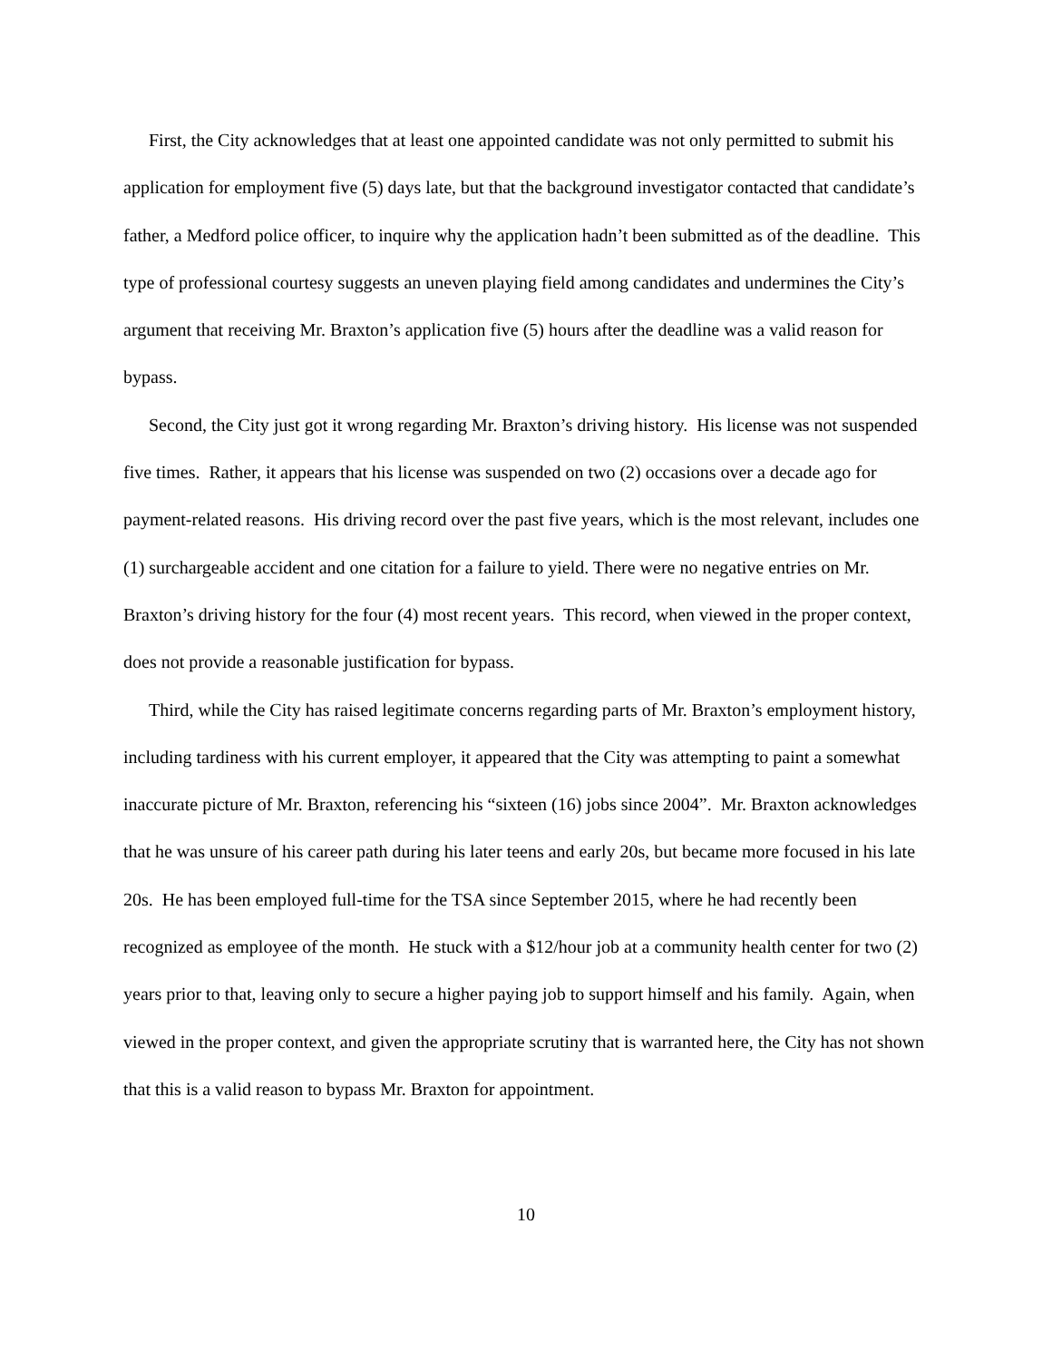First, the City acknowledges that at least one appointed candidate was not only permitted to submit his application for employment five (5) days late, but that the background investigator contacted that candidate’s father, a Medford police officer, to inquire why the application hadn’t been submitted as of the deadline. This type of professional courtesy suggests an uneven playing field among candidates and undermines the City’s argument that receiving Mr. Braxton’s application five (5) hours after the deadline was a valid reason for bypass.
Second, the City just got it wrong regarding Mr. Braxton’s driving history. His license was not suspended five times. Rather, it appears that his license was suspended on two (2) occasions over a decade ago for payment-related reasons. His driving record over the past five years, which is the most relevant, includes one (1) surchargeable accident and one citation for a failure to yield. There were no negative entries on Mr. Braxton’s driving history for the four (4) most recent years. This record, when viewed in the proper context, does not provide a reasonable justification for bypass.
Third, while the City has raised legitimate concerns regarding parts of Mr. Braxton’s employment history, including tardiness with his current employer, it appeared that the City was attempting to paint a somewhat inaccurate picture of Mr. Braxton, referencing his “sixteen (16) jobs since 2004”. Mr. Braxton acknowledges that he was unsure of his career path during his later teens and early 20s, but became more focused in his late 20s. He has been employed full-time for the TSA since September 2015, where he had recently been recognized as employee of the month. He stuck with a $12/hour job at a community health center for two (2) years prior to that, leaving only to secure a higher paying job to support himself and his family. Again, when viewed in the proper context, and given the appropriate scrutiny that is warranted here, the City has not shown that this is a valid reason to bypass Mr. Braxton for appointment.
10